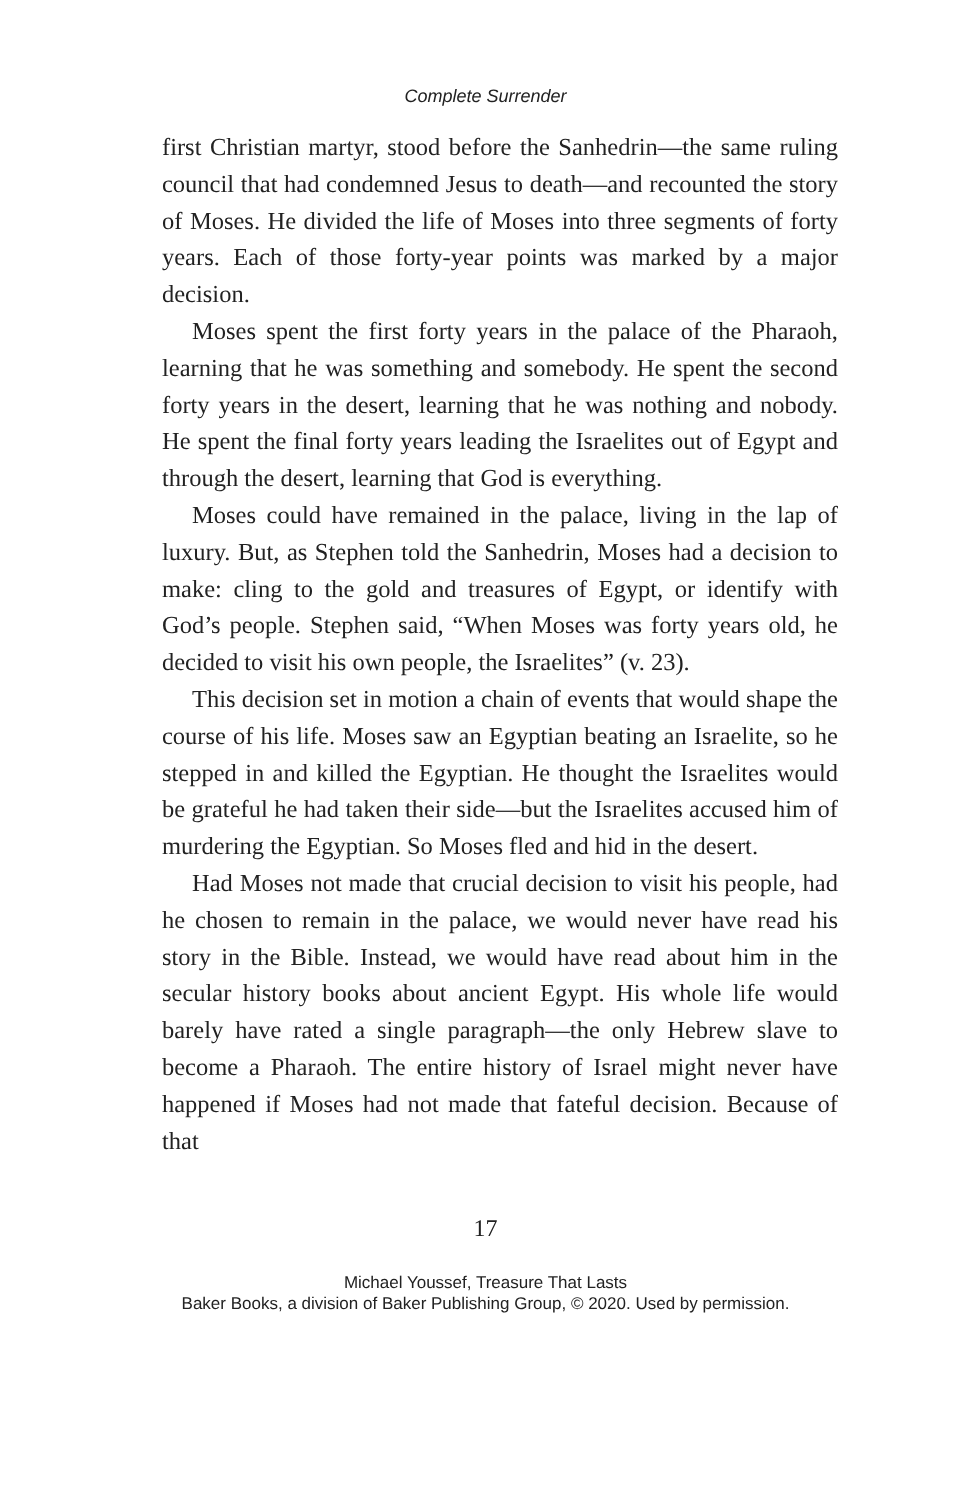Complete Surrender
first Christian martyr, stood before the Sanhedrin—the same ruling council that had condemned Jesus to death—and recounted the story of Moses. He divided the life of Moses into three segments of forty years. Each of those forty-year points was marked by a major decision.
Moses spent the first forty years in the palace of the Pharaoh, learning that he was something and somebody. He spent the second forty years in the desert, learning that he was nothing and nobody. He spent the final forty years leading the Israelites out of Egypt and through the desert, learning that God is everything.
Moses could have remained in the palace, living in the lap of luxury. But, as Stephen told the Sanhedrin, Moses had a decision to make: cling to the gold and treasures of Egypt, or identify with God’s people. Stephen said, “When Moses was forty years old, he decided to visit his own people, the Israelites” (v. 23).
This decision set in motion a chain of events that would shape the course of his life. Moses saw an Egyptian beating an Israelite, so he stepped in and killed the Egyptian. He thought the Israelites would be grateful he had taken their side—but the Israelites accused him of murdering the Egyptian. So Moses fled and hid in the desert.
Had Moses not made that crucial decision to visit his people, had he chosen to remain in the palace, we would never have read his story in the Bible. Instead, we would have read about him in the secular history books about ancient Egypt. His whole life would barely have rated a single paragraph—the only Hebrew slave to become a Pharaoh. The entire history of Israel might never have happened if Moses had not made that fateful decision. Because of that
17
Michael Youssef, Treasure That Lasts
Baker Books, a division of Baker Publishing Group, © 2020. Used by permission.